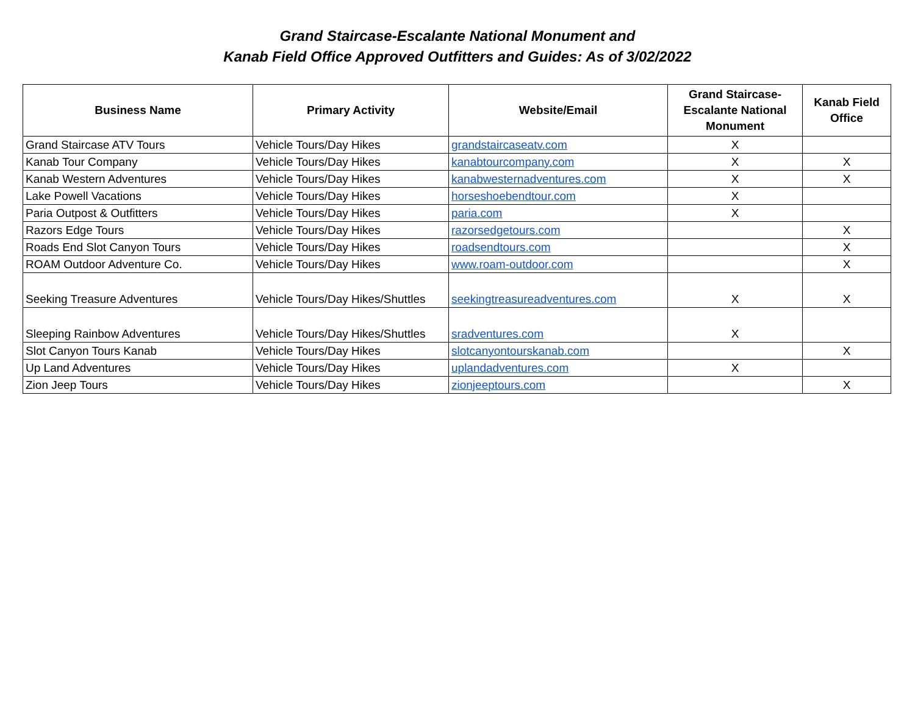Grand Staircase-Escalante National Monument and
Kanab Field Office Approved Outfitters and Guides: As of 3/02/2022
| Business Name | Primary Activity | Website/Email | Grand Staircase- Escalante National Monument | Kanab Field Office |
| --- | --- | --- | --- | --- |
| Grand Staircase ATV Tours | Vehicle Tours/Day Hikes | grandstaircaseatv.com | X | |
| Kanab Tour Company | Vehicle Tours/Day Hikes | kanabtourcompany.com | X | X |
| Kanab Western Adventures | Vehicle Tours/Day Hikes | kanabwesternadventures.com | X | X |
| Lake Powell Vacations | Vehicle Tours/Day Hikes | horseshoebendtour.com | X | |
| Paria Outpost & Outfitters | Vehicle Tours/Day Hikes | paria.com | X | |
| Razors Edge Tours | Vehicle Tours/Day Hikes | razorsedgetours.com | | X |
| Roads End Slot Canyon Tours | Vehicle Tours/Day Hikes | roadsendtours.com | | X |
| ROAM Outdoor Adventure Co. | Vehicle Tours/Day Hikes | www.roam-outdoor.com | | X |
| Seeking Treasure Adventures | Vehicle Tours/Day Hikes/Shuttles | seekingtreasureadventures.com | X | X |
| Sleeping Rainbow Adventures | Vehicle Tours/Day Hikes/Shuttles | sradventures.com | X | |
| Slot Canyon Tours Kanab | Vehicle Tours/Day Hikes | slotcanyontourskanab.com | | X |
| Up Land Adventures | Vehicle Tours/Day Hikes | uplandadventures.com | X | |
| Zion Jeep Tours | Vehicle Tours/Day Hikes | zionjeeptours.com | | X |